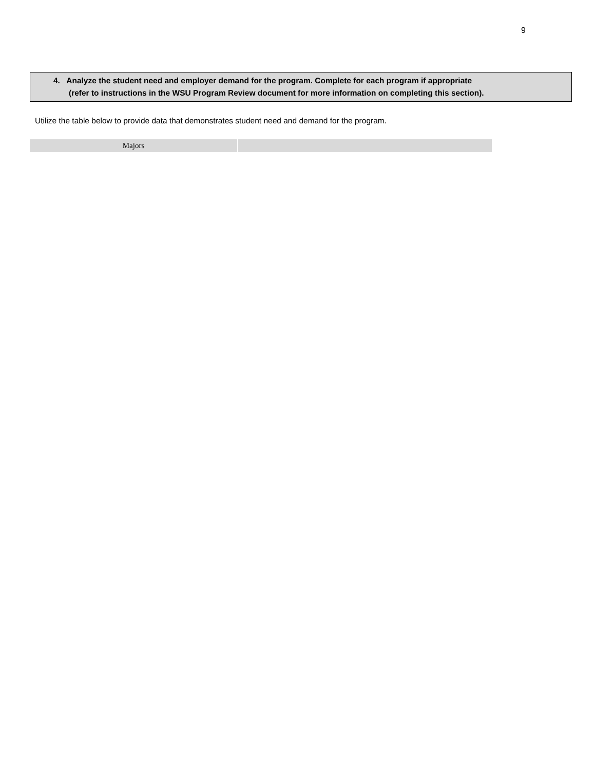9
4. Analyze the student need and employer demand for the program. Complete for each program if appropriate
(refer to instructions in the WSU Program Review document for more information on completing this section).
Utilize the table below to provide data that demonstrates student need and demand for the program.
| Majors | |
| --- | --- |